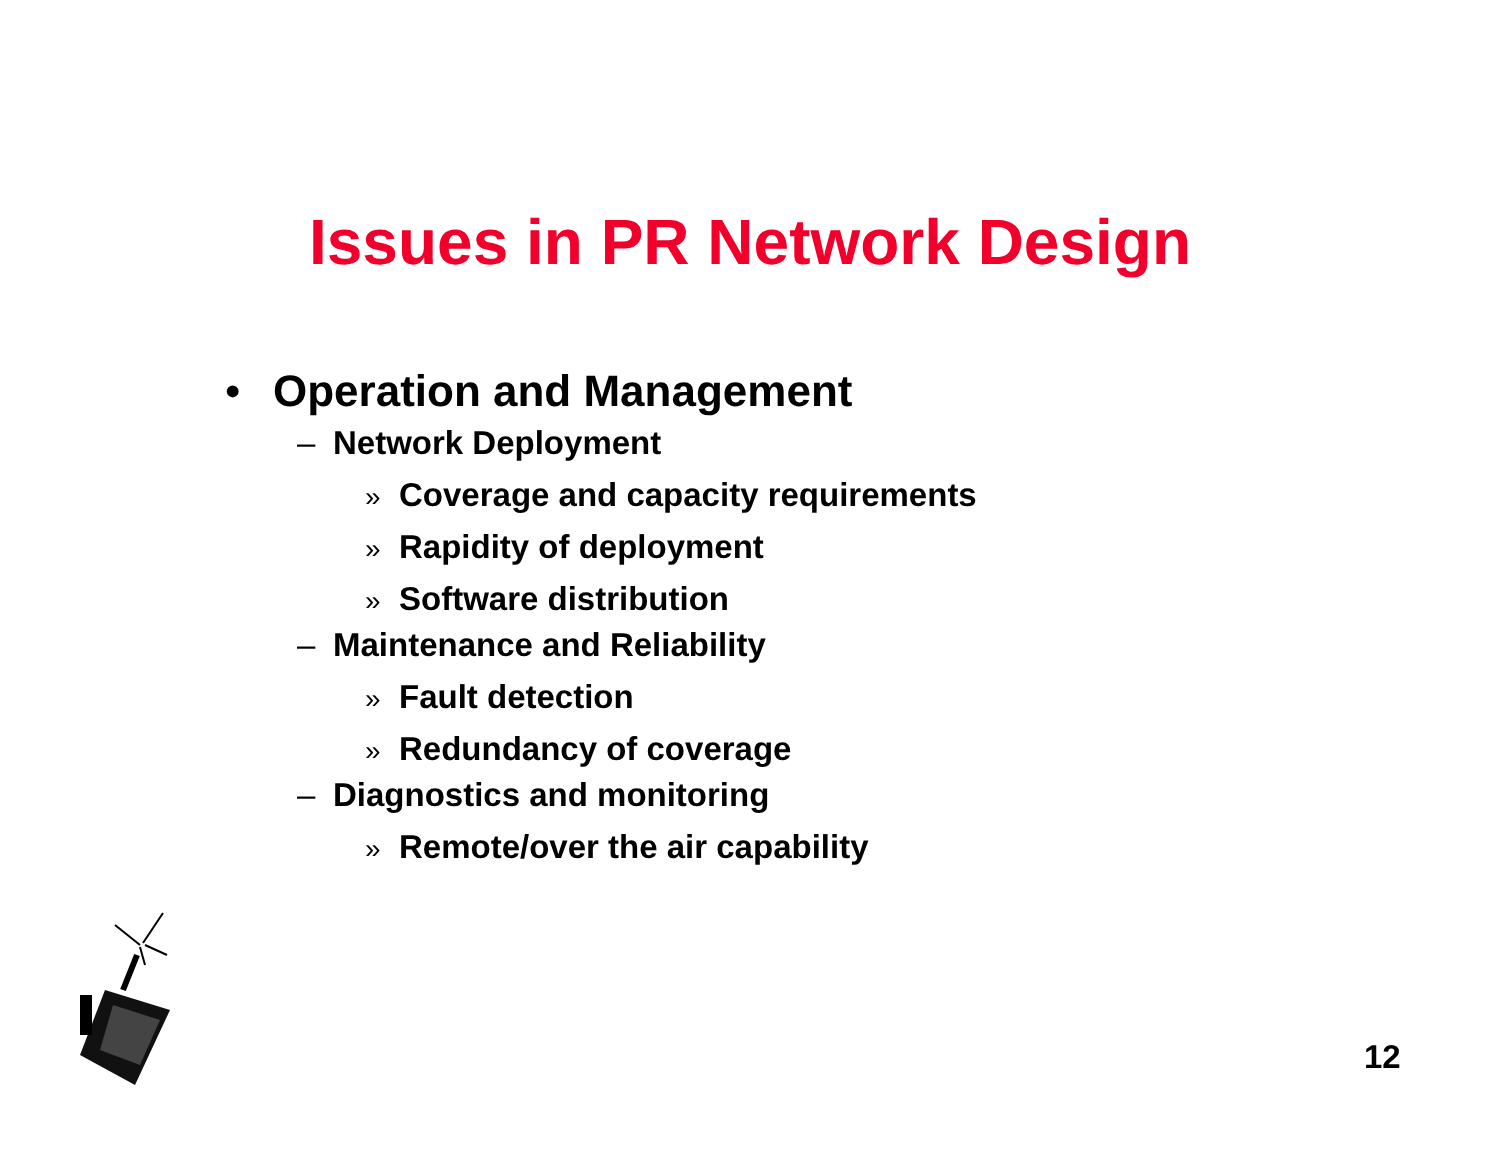Issues in PR Network Design
• Operation and Management
– Network Deployment
» Coverage and capacity requirements
» Rapidity of deployment
» Software distribution
– Maintenance and Reliability
» Fault detection
» Redundancy of coverage
– Diagnostics and monitoring
» Remote/over the air capability
12